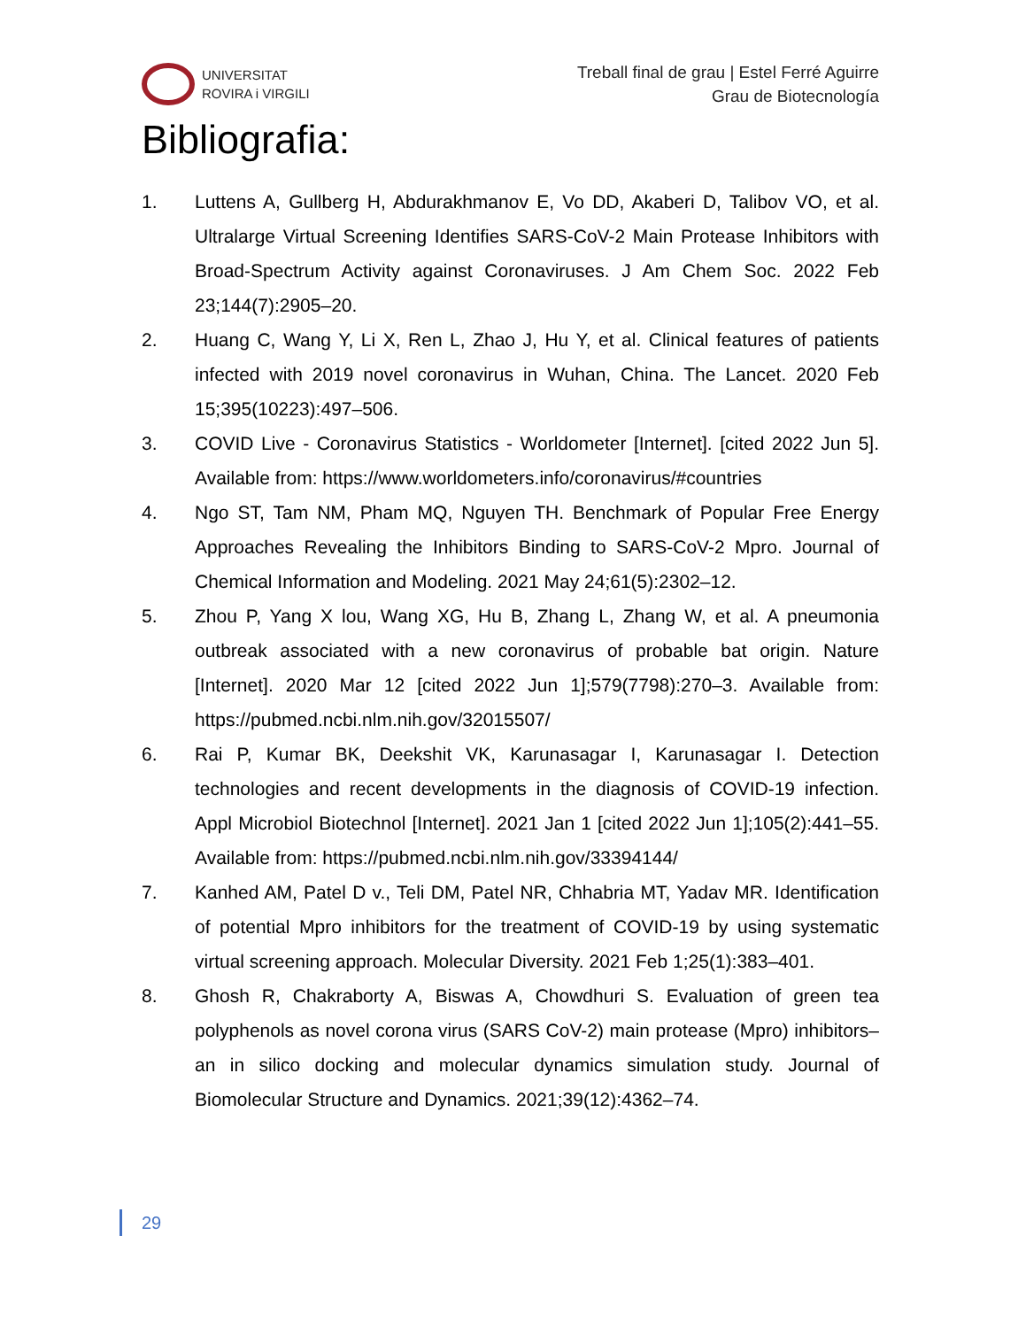UNIVERSITAT
ROVIRA i VIRGILI
Treball final de grau | Estel Ferré Aguirre
Grau de Biotecnología
Bibliografia:
1. Luttens A, Gullberg H, Abdurakhmanov E, Vo DD, Akaberi D, Talibov VO, et al. Ultralarge Virtual Screening Identifies SARS-CoV-2 Main Protease Inhibitors with Broad-Spectrum Activity against Coronaviruses. J Am Chem Soc. 2022 Feb 23;144(7):2905–20.
2. Huang C, Wang Y, Li X, Ren L, Zhao J, Hu Y, et al. Clinical features of patients infected with 2019 novel coronavirus in Wuhan, China. The Lancet. 2020 Feb 15;395(10223):497–506.
3. COVID Live - Coronavirus Statistics - Worldometer [Internet]. [cited 2022 Jun 5]. Available from: https://www.worldometers.info/coronavirus/#countries
4. Ngo ST, Tam NM, Pham MQ, Nguyen TH. Benchmark of Popular Free Energy Approaches Revealing the Inhibitors Binding to SARS-CoV-2 Mpro. Journal of Chemical Information and Modeling. 2021 May 24;61(5):2302–12.
5. Zhou P, Yang X lou, Wang XG, Hu B, Zhang L, Zhang W, et al. A pneumonia outbreak associated with a new coronavirus of probable bat origin. Nature [Internet]. 2020 Mar 12 [cited 2022 Jun 1];579(7798):270–3. Available from: https://pubmed.ncbi.nlm.nih.gov/32015507/
6. Rai P, Kumar BK, Deekshit VK, Karunasagar I, Karunasagar I. Detection technologies and recent developments in the diagnosis of COVID-19 infection. Appl Microbiol Biotechnol [Internet]. 2021 Jan 1 [cited 2022 Jun 1];105(2):441–55. Available from: https://pubmed.ncbi.nlm.nih.gov/33394144/
7. Kanhed AM, Patel D v., Teli DM, Patel NR, Chhabria MT, Yadav MR. Identification of potential Mpro inhibitors for the treatment of COVID-19 by using systematic virtual screening approach. Molecular Diversity. 2021 Feb 1;25(1):383–401.
8. Ghosh R, Chakraborty A, Biswas A, Chowdhuri S. Evaluation of green tea polyphenols as novel corona virus (SARS CoV-2) main protease (Mpro) inhibitors–an in silico docking and molecular dynamics simulation study. Journal of Biomolecular Structure and Dynamics. 2021;39(12):4362–74.
29